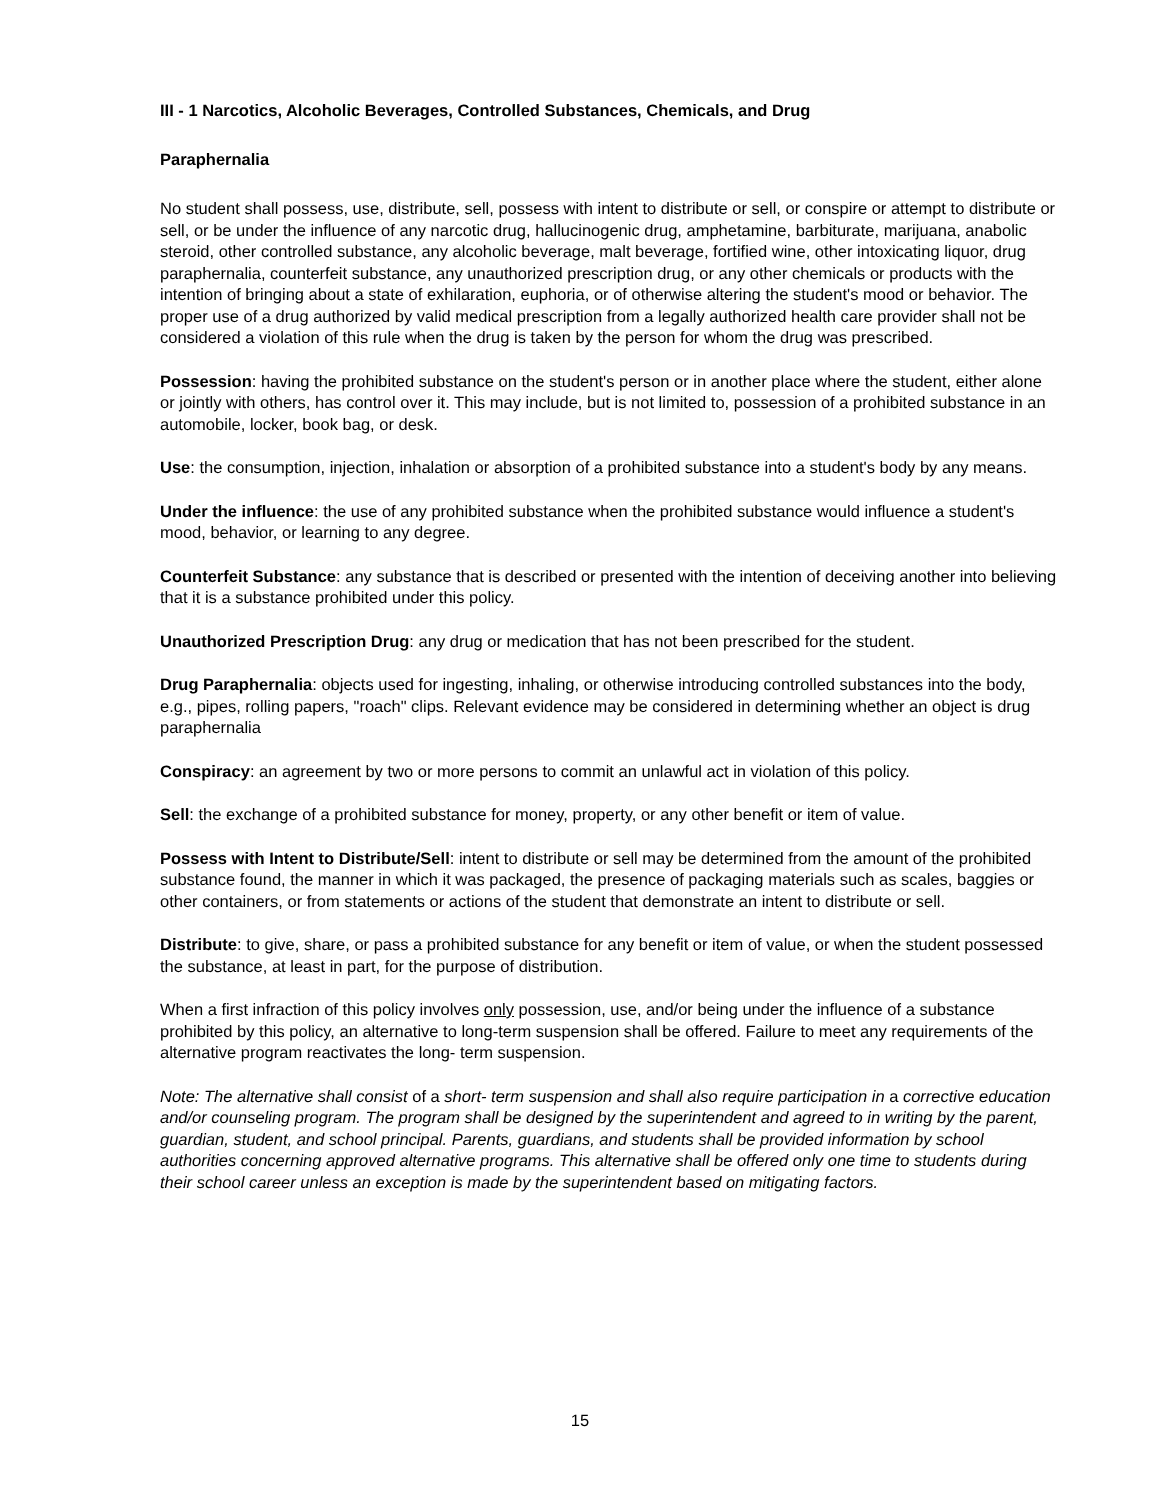III - 1 Narcotics, Alcoholic Beverages, Controlled Substances, Chemicals, and Drug
Paraphernalia
No student shall possess, use, distribute, sell, possess with intent to distribute or sell, or conspire or attempt to distribute or sell, or be under the influence of any narcotic drug, hallucinogenic drug, amphetamine, barbiturate, marijuana, anabolic steroid, other controlled substance, any alcoholic beverage, malt beverage, fortified wine, other intoxicating liquor, drug paraphernalia, counterfeit substance, any unauthorized prescription drug, or any other chemicals or products with the intention of bringing about a state of exhilaration, euphoria, or of otherwise altering the student's mood or behavior. The proper use of a drug authorized by valid medical prescription from a legally authorized health care provider shall not be considered a violation of this rule when the drug is taken by the person for whom the drug was prescribed.
Possession: having the prohibited substance on the student's person or in another place where the student, either alone or jointly with others, has control over it. This may include, but is not limited to, possession of a prohibited substance in an automobile, locker, book bag, or desk.
Use: the consumption, injection, inhalation or absorption of a prohibited substance into a student's body by any means.
Under the influence: the use of any prohibited substance when the prohibited substance would influence a student's mood, behavior, or learning to any degree.
Counterfeit Substance: any substance that is described or presented with the intention of deceiving another into believing that it is a substance prohibited under this policy.
Unauthorized Prescription Drug: any drug or medication that has not been prescribed for the student.
Drug Paraphernalia: objects used for ingesting, inhaling, or otherwise introducing controlled substances into the body, e.g., pipes, rolling papers, "roach" clips. Relevant evidence may be considered in determining whether an object is drug paraphernalia
Conspiracy: an agreement by two or more persons to commit an unlawful act in violation of this policy.
Sell: the exchange of a prohibited substance for money, property, or any other benefit or item of value.
Possess with Intent to Distribute/Sell: intent to distribute or sell may be determined from the amount of the prohibited substance found, the manner in which it was packaged, the presence of packaging materials such as scales, baggies or other containers, or from statements or actions of the student that demonstrate an intent to distribute or sell.
Distribute: to give, share, or pass a prohibited substance for any benefit or item of value, or when the student possessed the substance, at least in part, for the purpose of distribution.
When a first infraction of this policy involves only possession, use, and/or being under the influence of a substance prohibited by this policy, an alternative to long-term suspension shall be offered. Failure to meet any requirements of the alternative program reactivates the long- term suspension.
Note: The alternative shall consist of a short- term suspension and shall also require participation in a corrective education and/or counseling program. The program shall be designed by the superintendent and agreed to in writing by the parent, guardian, student, and school principal. Parents, guardians, and students shall be provided information by school authorities concerning approved alternative programs. This alternative shall be offered only one time to students during their school career unless an exception is made by the superintendent based on mitigating factors.
15